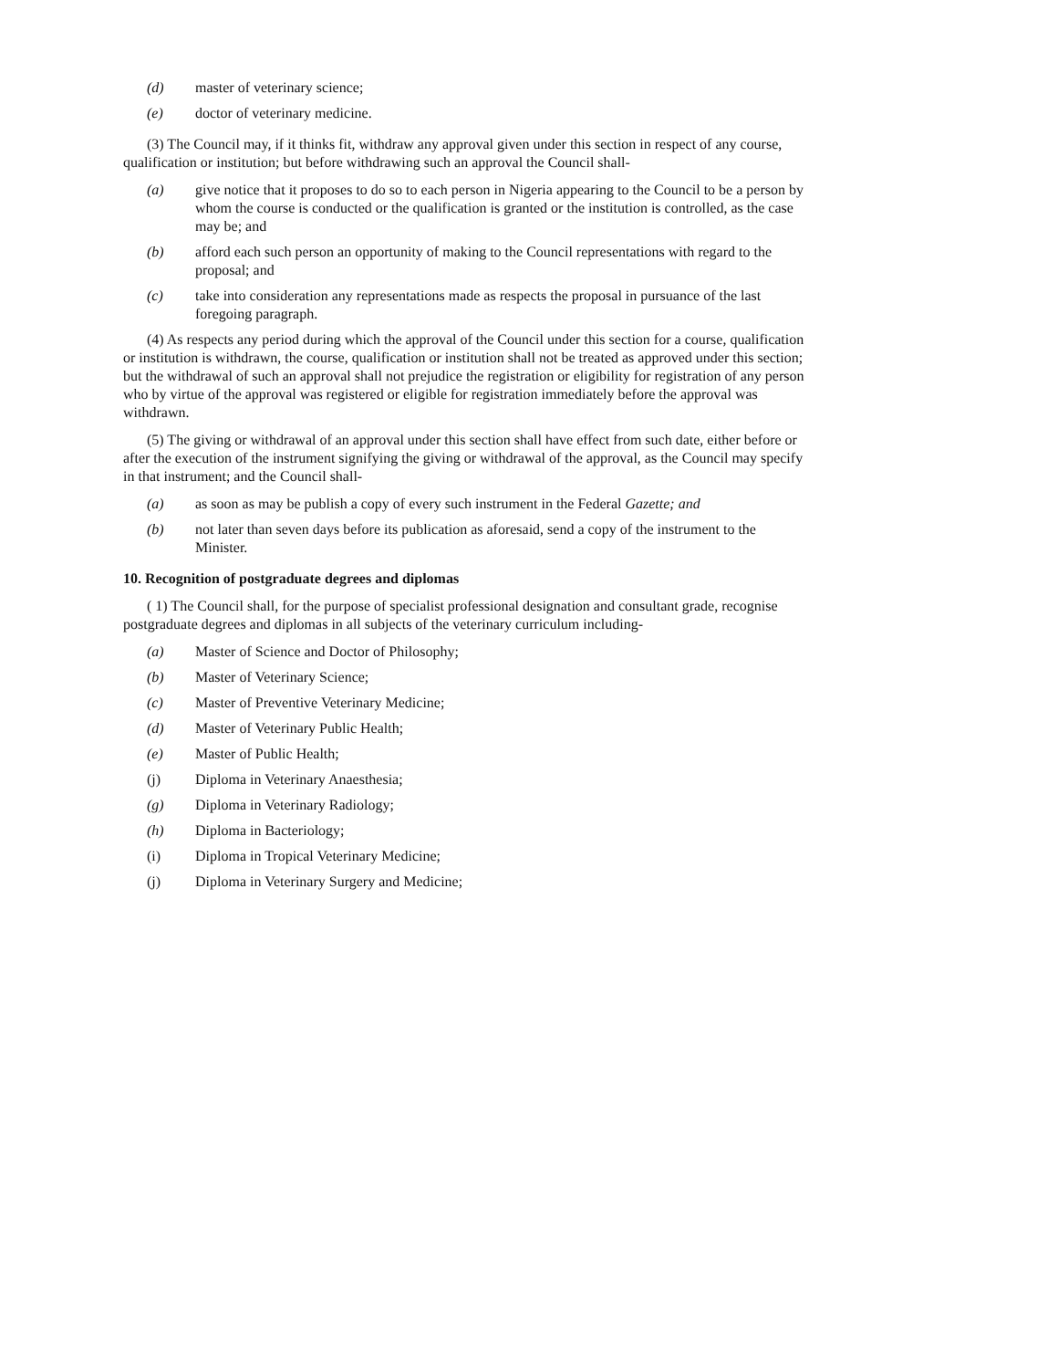(d) master of veterinary science;
(e) doctor of veterinary medicine.
(3) The Council may, if it thinks fit, withdraw any approval given under this section in respect of any course, qualification or institution; but before withdrawing such an approval the Council shall-
(a) give notice that it proposes to do so to each person in Nigeria appearing to the Council to be a person by whom the course is conducted or the qualification is granted or the institution is controlled, as the case may be; and
(b) afford each such person an opportunity of making to the Council representations with regard to the proposal; and
(c) take into consideration any representations made as respects the proposal in pursuance of the last foregoing paragraph.
(4) As respects any period during which the approval of the Council under this section for a course, qualification or institution is withdrawn, the course, qualification or institution shall not be treated as approved under this section; but the withdrawal of such an approval shall not prejudice the registration or eligibility for registration of any person who by virtue of the approval was registered or eligible for registration immediately before the approval was withdrawn.
(5) The giving or withdrawal of an approval under this section shall have effect from such date, either before or after the execution of the instrument signifying the giving or withdrawal of the approval, as the Council may specify in that instrument; and the Council shall-
(a) as soon as may be publish a copy of every such instrument in the Federal Gazette; and
(b) not later than seven days before its publication as aforesaid, send a copy of the instrument to the Minister.
10. Recognition of postgraduate degrees and diplomas
( 1) The Council shall, for the purpose of specialist professional designation and consultant grade, recognise postgraduate degrees and diplomas in all subjects of the veterinary curriculum including-
(a) Master of Science and Doctor of Philosophy;
(b) Master of Veterinary Science;
(c) Master of Preventive Veterinary Medicine;
(d) Master of Veterinary Public Health;
(e) Master of Public Health;
(j) Diploma in Veterinary Anaesthesia;
(g) Diploma in Veterinary Radiology;
(h) Diploma in Bacteriology;
(i) Diploma in Tropical Veterinary Medicine;
(j) Diploma in Veterinary Surgery and Medicine;